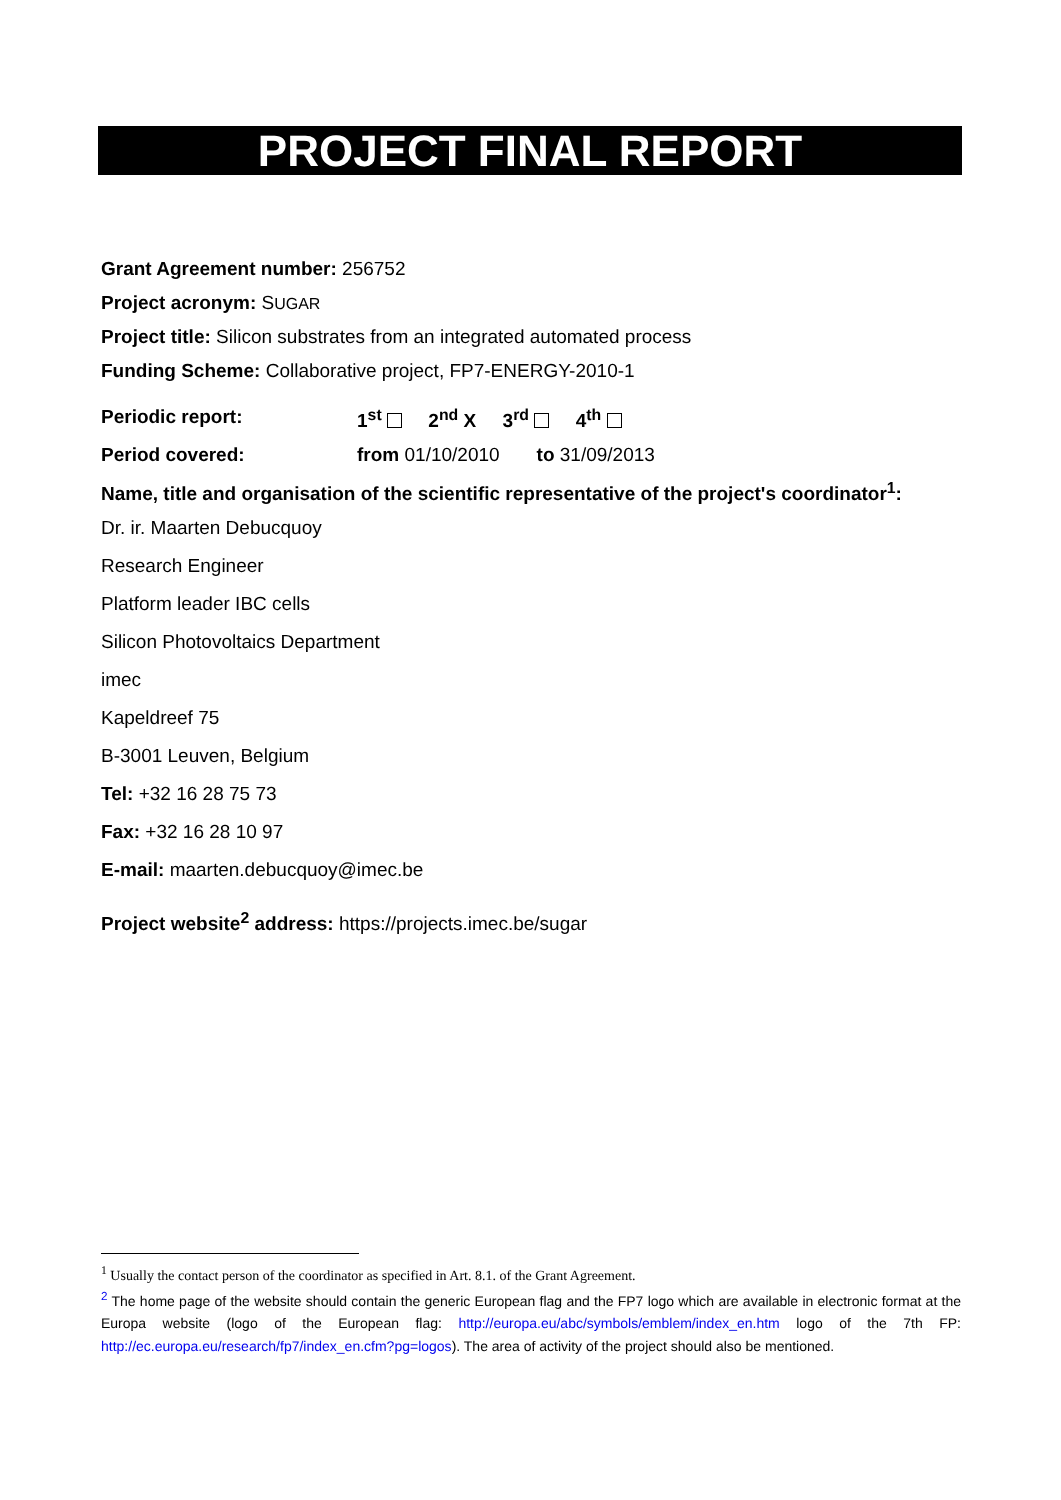PROJECT FINAL REPORT
Grant Agreement number: 256752
Project acronym: SUGAR
Project title: Silicon substrates from an integrated automated process
Funding Scheme: Collaborative project, FP7-ENERGY-2010-1
Periodic report: 1<sup>st</sup> 2<sup>nd</sup> X 3<sup>rd</sup> 4<sup>th</sup>
Period covered: from 01/10/2010 to 31/09/2013
Name, title and organisation of the scientific representative of the project's coordinator<sup>1</sup>:
Dr. ir. Maarten Debucquoy
Research Engineer
Platform leader IBC cells
Silicon Photovoltaics Department
imec
Kapeldreef 75
B-3001 Leuven, Belgium
Tel: +32 16 28 75 73
Fax: +32 16 28 10 97
E-mail: maarten.debucquoy@imec.be
Project website<sup>2</sup> address: https://projects.imec.be/sugar
<sup>1</sup> Usually the contact person of the coordinator as specified in Art. 8.1. of the Grant Agreement.
<sup>2</sup> The home page of the website should contain the generic European flag and the FP7 logo which are available in electronic format at the Europa website (logo of the European flag: http://europa.eu/abc/symbols/emblem/index_en.htm logo of the 7th FP: http://ec.europa.eu/research/fp7/index_en.cfm?pg=logos). The area of activity of the project should also be mentioned.